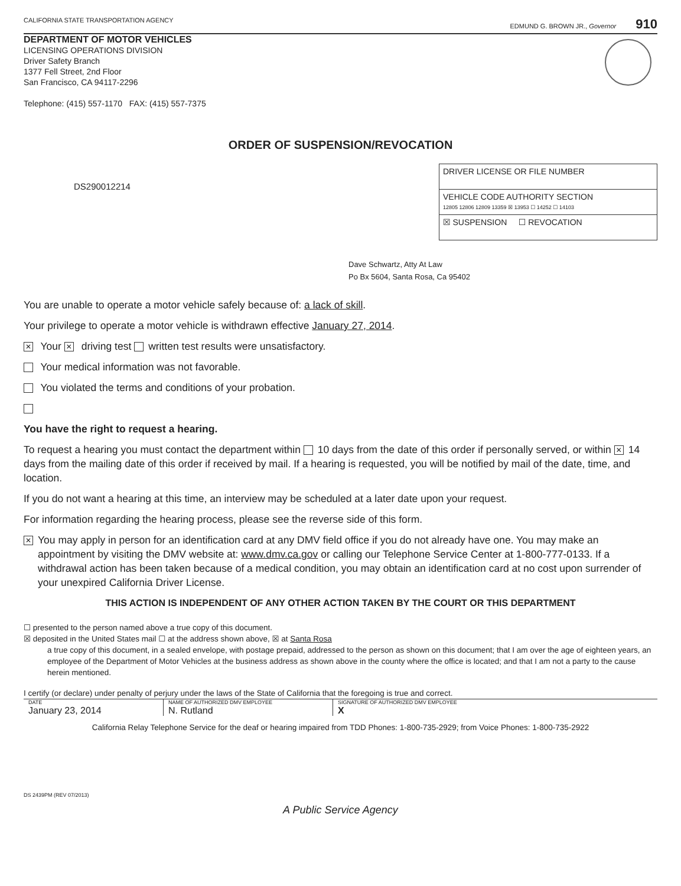CALIFORNIA STATE TRANSPORTATION AGENCY EDMUND G. BROWN JR., Governor 910
DEPARTMENT OF MOTOR VEHICLES
LICENSING OPERATIONS DIVISION
Driver Safety Branch
1377 Fell Street, 2nd Floor
San Francisco, CA 94117-2296
Telephone: (415) 557-1170 FAX: (415) 557-7375
ORDER OF SUSPENSION/REVOCATION
DS290012214
| DRIVER LICENSE OR FILE NUMBER |
| VEHICLE CODE AUTHORITY SECTION 12805 12806 12809 13359 ☒ 13953 ☐ 14252 ☐ 14103 |
| ☒ SUSPENSION ☐ REVOCATION |
Dave Schwartz, Atty At Law
Po Bx 5604, Santa Rosa, Ca 95402
You are unable to operate a motor vehicle safely because of: a lack of skill.
Your privilege to operate a motor vehicle is withdrawn effective January 27, 2014.
✕ Your ✕ driving test written test results were unsatisfactory.
Your medical information was not favorable.
You violated the terms and conditions of your probation.
You have the right to request a hearing.
To request a hearing you must contact the department within 10 days from the date of this order if personally served, or within ✕ 14 days from the mailing date of this order if received by mail. If a hearing is requested, you will be notified by mail of the date, time, and location.
If you do not want a hearing at this time, an interview may be scheduled at a later date upon your request.
For information regarding the hearing process, please see the reverse side of this form.
✕ You may apply in person for an identification card at any DMV field office if you do not already have one. You may make an appointment by visiting the DMV website at: www.dmv.ca.gov or calling our Telephone Service Center at 1-800-777-0133. If a withdrawal action has been taken because of a medical condition, you may obtain an identification card at no cost upon surrender of your unexpired California Driver License.
THIS ACTION IS INDEPENDENT OF ANY OTHER ACTION TAKEN BY THE COURT OR THIS DEPARTMENT
☐ presented to the person named above a true copy of this document.
☒ deposited in the United States mail ☐ at the address shown above, ☒ at Santa Rosa
a true copy of this document, in a sealed envelope, with postage prepaid, addressed to the person as shown on this document; that I am over the age of eighteen years, an employee of the Department of Motor Vehicles at the business address as shown above in the county where the office is located; and that I am not a party to the cause herein mentioned.
I certify (or declare) under penalty of perjury under the laws of the State of California that the foregoing is true and correct.
| DATE January 23, 2014 | NAME OF AUTHORIZED DMV EMPLOYEE N. Rutland | SIGNATURE OF AUTHORIZED DMV EMPLOYEE X |
California Relay Telephone Service for the deaf or hearing impaired from TDD Phones: 1-800-735-2929; from Voice Phones: 1-800-735-2922
DS 2439PM (REV 07/2013)
A Public Service Agency